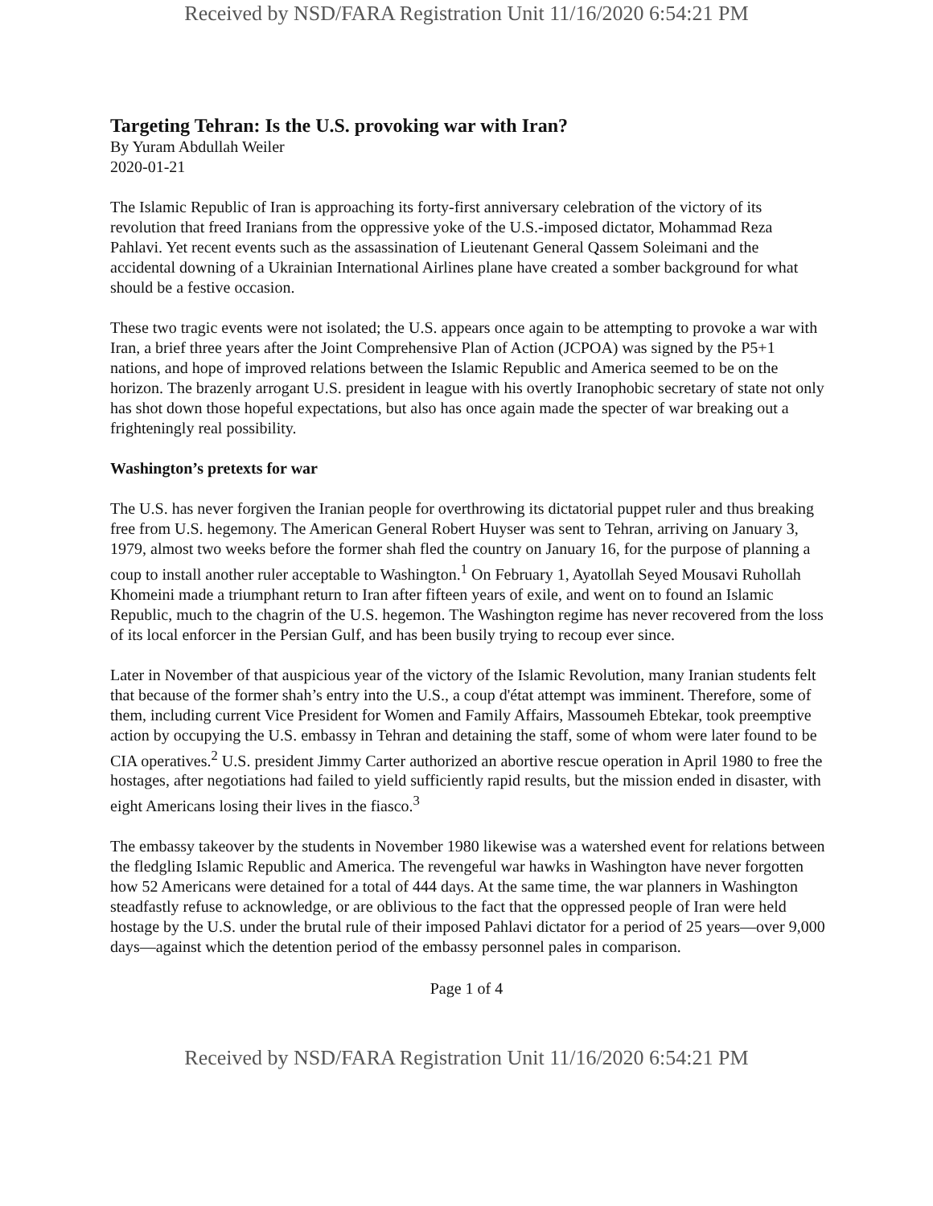Received by NSD/FARA Registration Unit 11/16/2020 6:54:21 PM
Targeting Tehran: Is the U.S. provoking war with Iran?
By Yuram Abdullah Weiler
2020-01-21
The Islamic Republic of Iran is approaching its forty-first anniversary celebration of the victory of its revolution that freed Iranians from the oppressive yoke of the U.S.-imposed dictator, Mohammad Reza Pahlavi. Yet recent events such as the assassination of Lieutenant General Qassem Soleimani and the accidental downing of a Ukrainian International Airlines plane have created a somber background for what should be a festive occasion.
These two tragic events were not isolated; the U.S. appears once again to be attempting to provoke a war with Iran, a brief three years after the Joint Comprehensive Plan of Action (JCPOA) was signed by the P5+1 nations, and hope of improved relations between the Islamic Republic and America seemed to be on the horizon. The brazenly arrogant U.S. president in league with his overtly Iranophobic secretary of state not only has shot down those hopeful expectations, but also has once again made the specter of war breaking out a frighteningly real possibility.
Washington’s pretexts for war
The U.S. has never forgiven the Iranian people for overthrowing its dictatorial puppet ruler and thus breaking free from U.S. hegemony. The American General Robert Huyser was sent to Tehran, arriving on January 3, 1979, almost two weeks before the former shah fled the country on January 16, for the purpose of planning a coup to install another ruler acceptable to Washington.<sup>1</sup> On February 1, Ayatollah Seyed Mousavi Ruhollah Khomeini made a triumphant return to Iran after fifteen years of exile, and went on to found an Islamic Republic, much to the chagrin of the U.S. hegemon. The Washington regime has never recovered from the loss of its local enforcer in the Persian Gulf, and has been busily trying to recoup ever since.
Later in November of that auspicious year of the victory of the Islamic Revolution, many Iranian students felt that because of the former shah’s entry into the U.S., a coup d'état attempt was imminent. Therefore, some of them, including current Vice President for Women and Family Affairs, Massoumeh Ebtekar, took preemptive action by occupying the U.S. embassy in Tehran and detaining the staff, some of whom were later found to be CIA operatives.<sup>2</sup> U.S. president Jimmy Carter authorized an abortive rescue operation in April 1980 to free the hostages, after negotiations had failed to yield sufficiently rapid results, but the mission ended in disaster, with eight Americans losing their lives in the fiasco.<sup>3</sup>
The embassy takeover by the students in November 1980 likewise was a watershed event for relations between the fledgling Islamic Republic and America. The revengeful war hawks in Washington have never forgotten how 52 Americans were detained for a total of 444 days. At the same time, the war planners in Washington steadfastly refuse to acknowledge, or are oblivious to the fact that the oppressed people of Iran were held hostage by the U.S. under the brutal rule of their imposed Pahlavi dictator for a period of 25 years—over 9,000 days—against which the detention period of the embassy personnel pales in comparison.
Page 1 of 4
Received by NSD/FARA Registration Unit 11/16/2020 6:54:21 PM